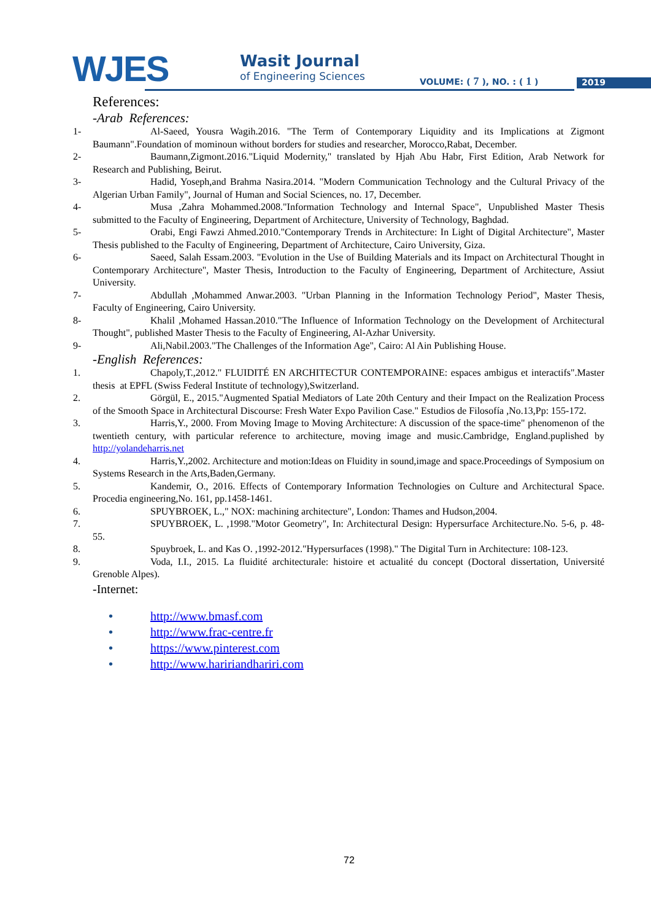WJES
Wasit Journal
of Engineering Sciences
VOLUME: ( 7 ), NO. : ( 1 ) 2019
References:
-Arab References:
1- Al-Saeed, Yousra Wagih.2016. "The Term of Contemporary Liquidity and its Implications at Zigmont Baumann".Foundation of mominoun without borders for studies and researcher, Morocco,Rabat, December.
2- Baumann,Zigmont.2016."Liquid Modernity," translated by Hjah Abu Habr, First Edition, Arab Network for Research and Publishing, Beirut.
3- Hadid, Yoseph,and Brahma Nasira.2014. "Modern Communication Technology and the Cultural Privacy of the Algerian Urban Family", Journal of Human and Social Sciences, no. 17, December.
4- Musa ,Zahra Mohammed.2008."Information Technology and Internal Space", Unpublished Master Thesis submitted to the Faculty of Engineering, Department of Architecture, University of Technology, Baghdad.
5- Orabi, Engi Fawzi Ahmed.2010."Contemporary Trends in Architecture: In Light of Digital Architecture", Master Thesis published to the Faculty of Engineering, Department of Architecture, Cairo University, Giza.
6- Saeed, Salah Essam.2003. "Evolution in the Use of Building Materials and its Impact on Architectural Thought in Contemporary Architecture", Master Thesis, Introduction to the Faculty of Engineering, Department of Architecture, Assiut University.
7- Abdullah ,Mohammed Anwar.2003. "Urban Planning in the Information Technology Period", Master Thesis, Faculty of Engineering, Cairo University.
8- Khalil ,Mohamed Hassan.2010."The Influence of Information Technology on the Development of Architectural Thought", published Master Thesis to the Faculty of Engineering, Al-Azhar University.
9- Ali,Nabil.2003."The Challenges of the Information Age", Cairo: Al Ain Publishing House.
-English References:
1. Chapoly,T.,2012." FLUIDITÉ EN ARCHITECTUR CONTEMPORAINE: espaces ambigus et interactifs".Master thesis at EPFL (Swiss Federal Institute of technology),Switzerland.
2. Görgül, E., 2015."Augmented Spatial Mediators of Late 20th Century and their Impact on the Realization Process of the Smooth Space in Architectural Discourse: Fresh Water Expo Pavilion Case." Estudios de Filosofía ,No.13,Pp: 155-172.
3. Harris,Y., 2000. From Moving Image to Moving Architecture: A discussion of the space-time" phenomenon of the twentieth century, with particular reference to architecture, moving image and music.Cambridge, England.puplished by http://yolandeharris.net
4. Harris,Y.,2002. Architecture and motion:Ideas on Fluidity in sound,image and space.Proceedings of Symposium on Systems Research in the Arts,Baden,Germany.
5. Kandemir, O., 2016. Effects of Contemporary Information Technologies on Culture and Architectural Space. Procedia engineering,No. 161, pp.1458-1461.
6. SPUYBROEK, L.," NOX: machining architecture", London: Thames and Hudson,2004.
7. SPUYBROEK, L. ,1998."Motor Geometry", In: Architectural Design: Hypersurface Architecture.No. 5-6, p. 48- 55.
8. Spuybroek, L. and Kas O. ,1992-2012."Hypersurfaces (1998)." The Digital Turn in Architecture: 108-123.
9. Voda, I.I., 2015. La fluidité architecturale: histoire et actualité du concept (Doctoral dissertation, Université Grenoble Alpes).
-Internet:
• http://www.bmasf.com
• http://www.frac-centre.fr
• https://www.pinterest.com
• http://www.haririandhariri.com
72